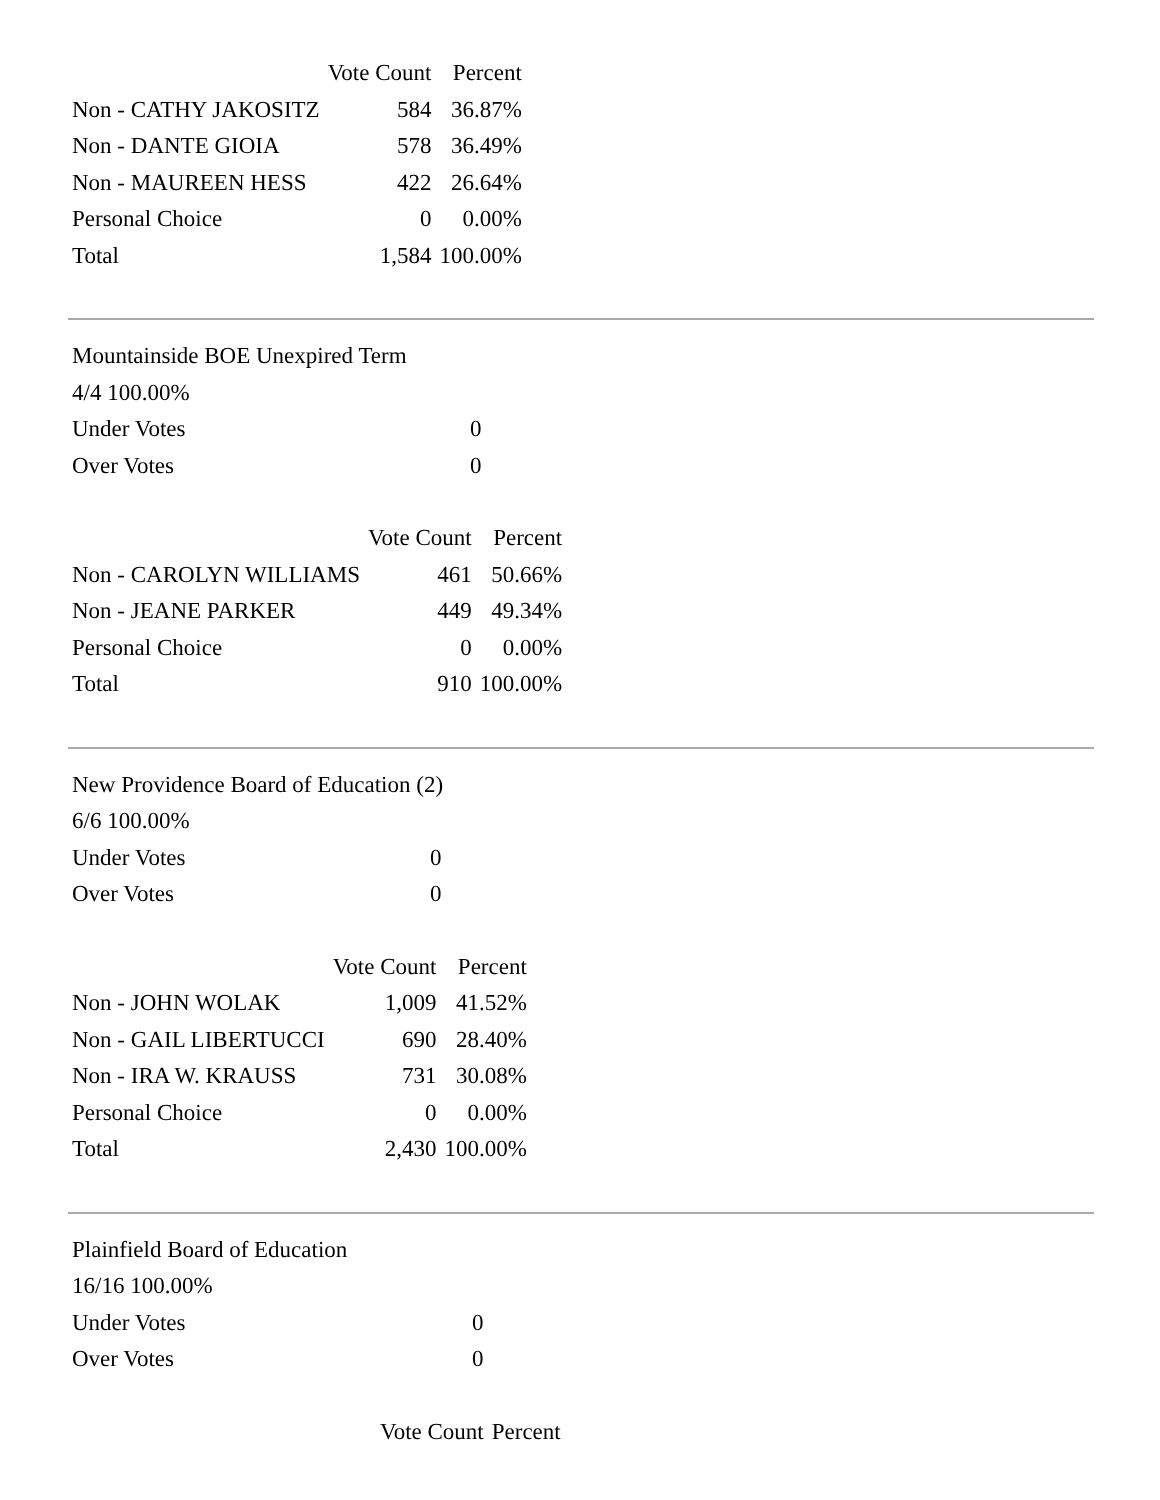| | Vote Count | Percent |
| --- | --- | --- |
| Non - CATHY JAKOSITZ | 584 | 36.87% |
| Non - DANTE GIOIA | 578 | 36.49% |
| Non - MAUREEN HESS | 422 | 26.64% |
| Personal Choice | 0 | 0.00% |
| Total | 1,584 | 100.00% |
Mountainside BOE Unexpired Term
4/4 100.00%
| Under Votes | 0 |
| Over Votes | 0 |
| | Vote Count | Percent |
| --- | --- | --- |
| Non - CAROLYN WILLIAMS | 461 | 50.66% |
| Non - JEANE PARKER | 449 | 49.34% |
| Personal Choice | 0 | 0.00% |
| Total | 910 | 100.00% |
New Providence Board of Education (2)
6/6 100.00%
| Under Votes | 0 |
| Over Votes | 0 |
| | Vote Count | Percent |
| --- | --- | --- |
| Non - JOHN WOLAK | 1,009 | 41.52% |
| Non - GAIL LIBERTUCCI | 690 | 28.40% |
| Non - IRA W. KRAUSS | 731 | 30.08% |
| Personal Choice | 0 | 0.00% |
| Total | 2,430 | 100.00% |
Plainfield Board of Education
16/16 100.00%
| Under Votes | 0 |
| Over Votes | 0 |
| | Vote Count | Percent |
| --- | --- | --- |